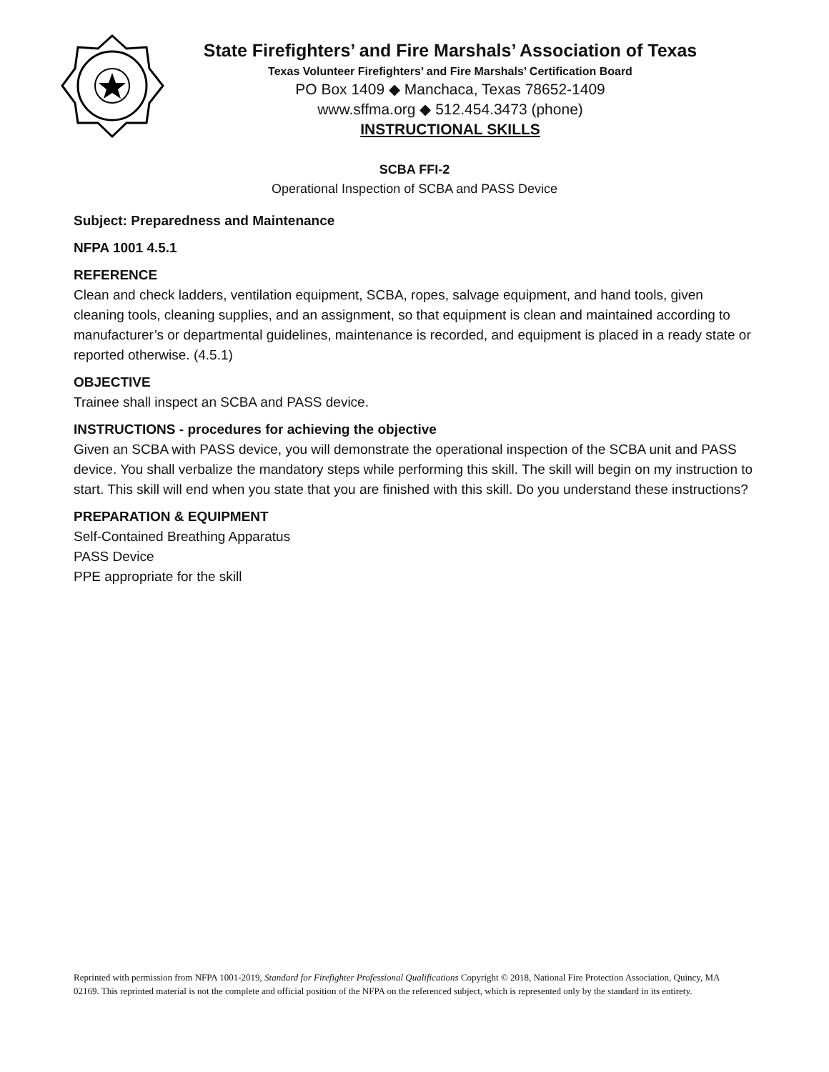State Firefighters’ and Fire Marshals’ Association of Texas
Texas Volunteer Firefighters’ and Fire Marshals’ Certification Board
PO Box 1409 ◆ Manchaca, Texas 78652-1409
www.sffma.org ◆ 512.454.3473 (phone)
INSTRUCTIONAL SKILLS
SCBA FFI-2
Operational Inspection of SCBA and PASS Device
Subject: Preparedness and Maintenance
NFPA 1001 4.5.1
REFERENCE
Clean and check ladders, ventilation equipment, SCBA, ropes, salvage equipment, and hand tools, given cleaning tools, cleaning supplies, and an assignment, so that equipment is clean and maintained according to manufacturer’s or departmental guidelines, maintenance is recorded, and equipment is placed in a ready state or reported otherwise. (4.5.1)
OBJECTIVE
Trainee shall inspect an SCBA and PASS device.
INSTRUCTIONS - procedures for achieving the objective
Given an SCBA with PASS device, you will demonstrate the operational inspection of the SCBA unit and PASS device. You shall verbalize the mandatory steps while performing this skill. The skill will begin on my instruction to start. This skill will end when you state that you are finished with this skill. Do you understand these instructions?
PREPARATION & EQUIPMENT
Self-Contained Breathing Apparatus
PASS Device
PPE appropriate for the skill
Reprinted with permission from NFPA 1001-2019, Standard for Firefighter Professional Qualifications Copyright © 2018, National Fire Protection Association, Quincy, MA 02169. This reprinted material is not the complete and official position of the NFPA on the referenced subject, which is represented only by the standard in its entirety.